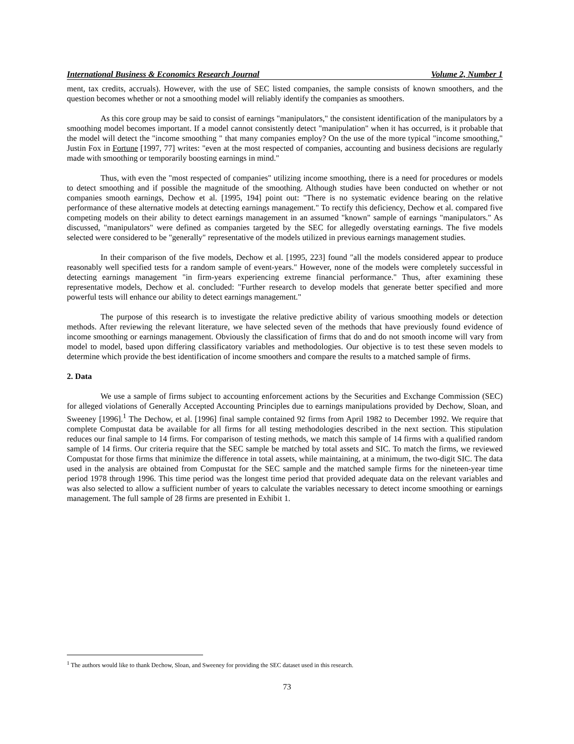International Business & Economics Research Journal Volume 2, Number 1
ment, tax credits, accruals). However, with the use of SEC listed companies, the sample consists of known smoothers, and the question becomes whether or not a smoothing model will reliably identify the companies as smoothers.
As this core group may be said to consist of earnings "manipulators," the consistent identification of the manipulators by a smoothing model becomes important. If a model cannot consistently detect "manipulation" when it has occurred, is it probable that the model will detect the "income smoothing " that many companies employ? On the use of the more typical "income smoothing," Justin Fox in Fortune [1997, 77] writes: "even at the most respected of companies, accounting and business decisions are regularly made with smoothing or temporarily boosting earnings in mind."
Thus, with even the "most respected of companies" utilizing income smoothing, there is a need for procedures or models to detect smoothing and if possible the magnitude of the smoothing. Although studies have been conducted on whether or not companies smooth earnings, Dechow et al. [1995, 194] point out: "There is no systematic evidence bearing on the relative performance of these alternative models at detecting earnings management." To rectify this deficiency, Dechow et al. compared five competing models on their ability to detect earnings management in an assumed "known" sample of earnings "manipulators." As discussed, "manipulators" were defined as companies targeted by the SEC for allegedly overstating earnings. The five models selected were considered to be "generally" representative of the models utilized in previous earnings management studies.
In their comparison of the five models, Dechow et al. [1995, 223] found "all the models considered appear to produce reasonably well specified tests for a random sample of event-years." However, none of the models were completely successful in detecting earnings management "in firm-years experiencing extreme financial performance." Thus, after examining these representative models, Dechow et al. concluded: "Further research to develop models that generate better specified and more powerful tests will enhance our ability to detect earnings management."
The purpose of this research is to investigate the relative predictive ability of various smoothing models or detection methods. After reviewing the relevant literature, we have selected seven of the methods that have previously found evidence of income smoothing or earnings management. Obviously the classification of firms that do and do not smooth income will vary from model to model, based upon differing classificatory variables and methodologies. Our objective is to test these seven models to determine which provide the best identification of income smoothers and compare the results to a matched sample of firms.
2. Data
We use a sample of firms subject to accounting enforcement actions by the Securities and Exchange Commission (SEC) for alleged violations of Generally Accepted Accounting Principles due to earnings manipulations provided by Dechow, Sloan, and Sweeney [1996].<sup>1</sup> The Dechow, et al. [1996] final sample contained 92 firms from April 1982 to December 1992. We require that complete Compustat data be available for all firms for all testing methodologies described in the next section. This stipulation reduces our final sample to 14 firms. For comparison of testing methods, we match this sample of 14 firms with a qualified random sample of 14 firms. Our criteria require that the SEC sample be matched by total assets and SIC. To match the firms, we reviewed Compustat for those firms that minimize the difference in total assets, while maintaining, at a minimum, the two-digit SIC. The data used in the analysis are obtained from Compustat for the SEC sample and the matched sample firms for the nineteen-year time period 1978 through 1996. This time period was the longest time period that provided adequate data on the relevant variables and was also selected to allow a sufficient number of years to calculate the variables necessary to detect income smoothing or earnings management. The full sample of 28 firms are presented in Exhibit 1.
<sup>1</sup> The authors would like to thank Dechow, Sloan, and Sweeney for providing the SEC dataset used in this research.
73